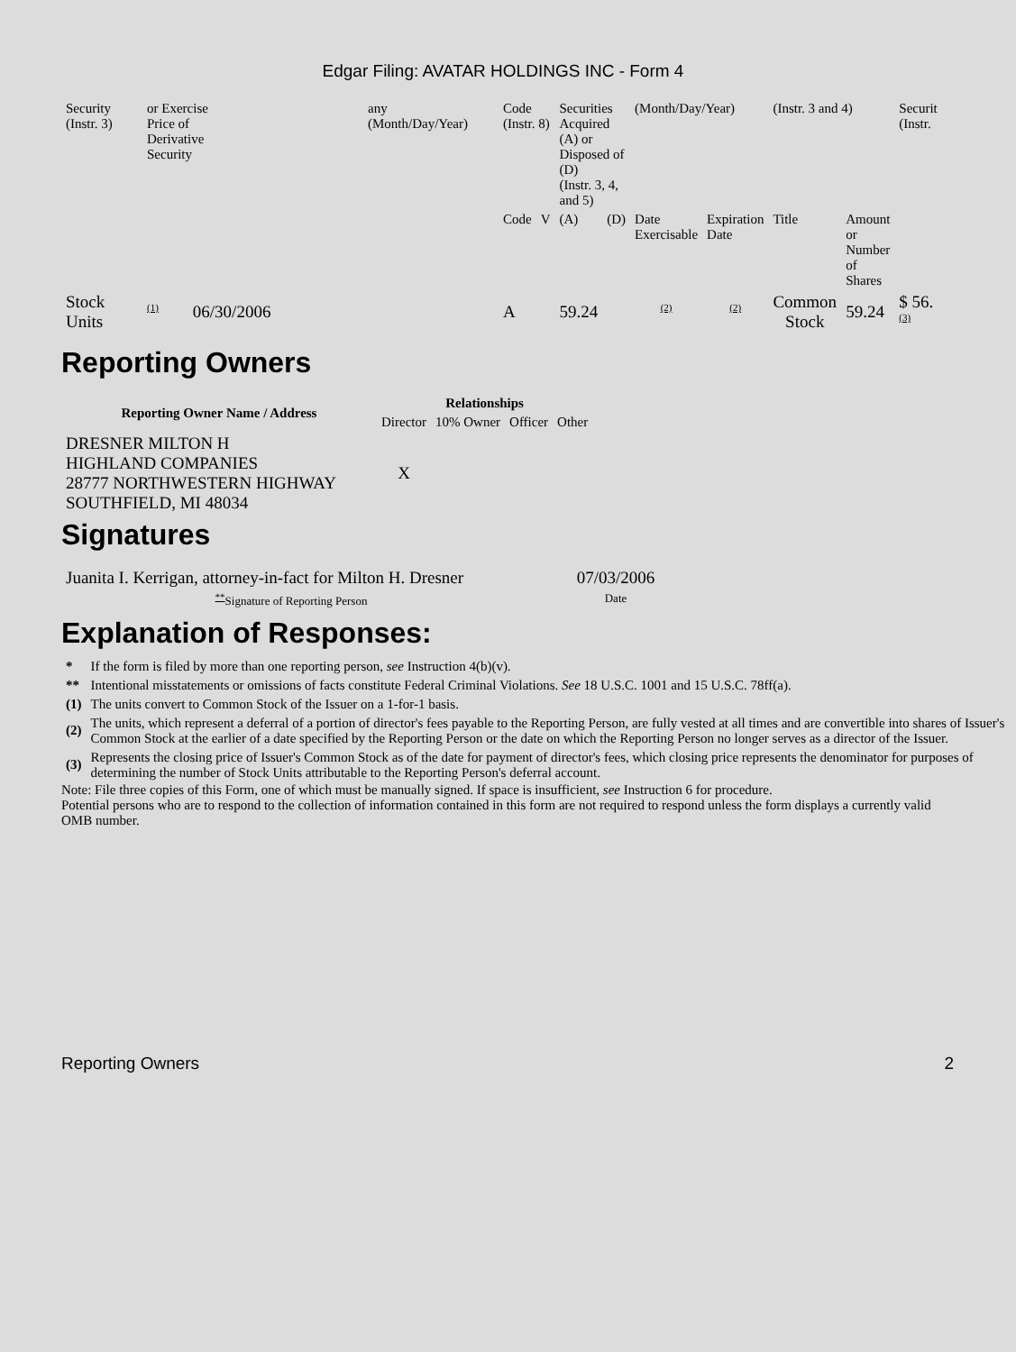Edgar Filing: AVATAR HOLDINGS INC - Form 4
| Security (Instr. 3) | or Exercise Price of Derivative Security | any (Month/Day/Year) | Code (Instr. 8) | | Securities Acquired (A) or Disposed of (D) (Instr. 3, 4, and 5) | | (Month/Day/Year) | | (Instr. 3 and 4) | | Securit (Instr. |
| | | | Code | V | (A) | (D) | Date Exercisable | Expiration Date | Title | Amount or Number of Shares | |
| Stock Units | <sup>(1)</sup> 06/30/2006 | | A | | 59.24 | | <sup>(2)</sup> | <sup>(2)</sup> | Common Stock | 59.24 | $ 56. <sup>(3)</sup> |
Reporting Owners
| Reporting Owner Name / Address | Relationships | | | |
| --- | --- | --- | --- | --- |
| | Director | 10% Owner | Officer | Other |
| DRESNER MILTON H HIGHLAND COMPANIES 28777 NORTHWESTERN HIGHWAY SOUTHFIELD, MI 48034 | X | | | |
Signatures
| Juanita I. Kerrigan, attorney-in-fact for Milton H. Dresner | 07/03/2006 |
| <sup>**</sup> Signature of Reporting Person | Date |
Explanation of Responses:
| * | If the form is filed by more than one reporting person, see Instruction 4(b)(v). |
| ** | Intentional misstatements or omissions of facts constitute Federal Criminal Violations. See 18 U.S.C. 1001 and 15 U.S.C. 78ff(a). |
| (1) | The units convert to Common Stock of the Issuer on a 1-for-1 basis. |
| (2) | The units, which represent a deferral of a portion of director's fees payable to the Reporting Person, are fully vested at all times and are convertible into shares of Issuer's Common Stock at the earlier of a date specified by the Reporting Person or the date on which the Reporting Person no longer serves as a director of the Issuer. |
| (3) | Represents the closing price of Issuer's Common Stock as of the date for payment of director's fees, which closing price represents the denominator for purposes of determining the number of Stock Units attributable to the Reporting Person's deferral account. |
Note: File three copies of this Form, one of which must be manually signed. If space is insufficient, see Instruction 6 for procedure.
Potential persons who are to respond to the collection of information contained in this form are not required to respond unless the form displays a currently valid OMB number.
Reporting Owners 2